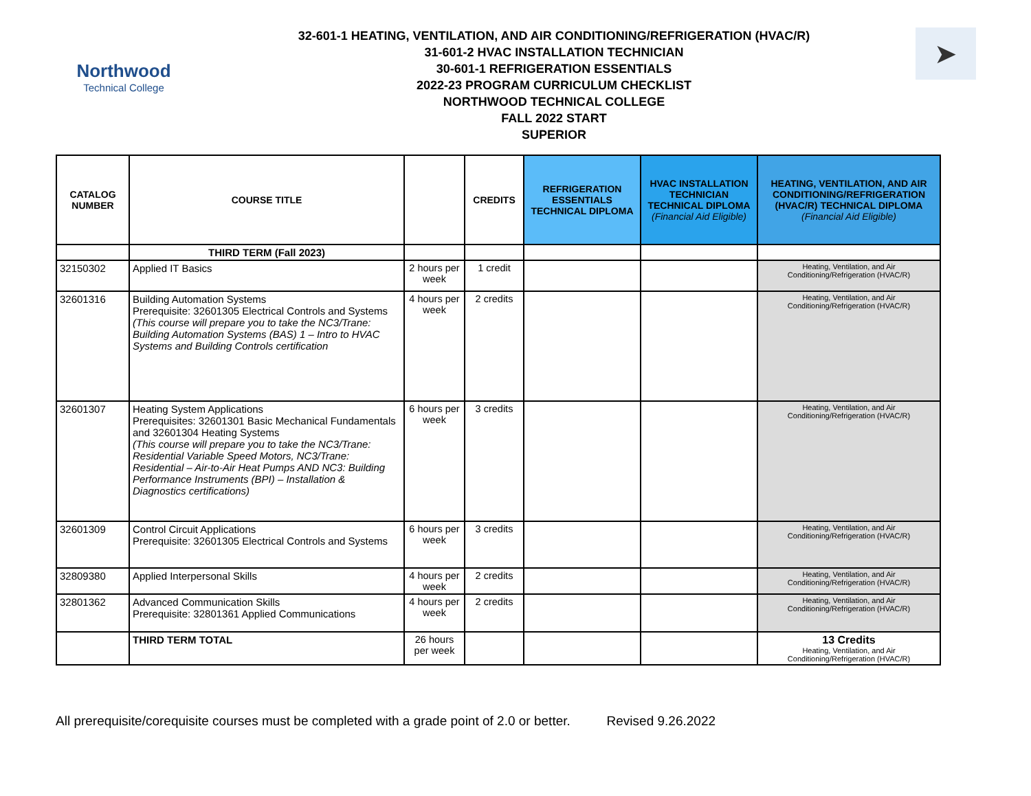Northwood
Technical College
32-601-1 HEATING, VENTILATION, AND AIR CONDITIONING/REFRIGERATION (HVAC/R)
31-601-2 HVAC INSTALLATION TECHNICIAN
30-601-1 REFRIGERATION ESSENTIALS
2022-23 PROGRAM CURRICULUM CHECKLIST
NORTHWOOD TECHNICAL COLLEGE
FALL 2022 START
SUPERIOR
➤
| CATALOG NUMBER | COURSE TITLE | | CREDITS | REFRIGERATION ESSENTIALS TECHNICAL DIPLOMA | HVAC INSTALLATION TECHNICIAN TECHNICAL DIPLOMA (Financial Aid Eligible) | HEATING, VENTILATION, AND AIR CONDITIONING/REFRIGERATION (HVAC/R) TECHNICAL DIPLOMA (Financial Aid Eligible) |
| --- | --- | --- | --- | --- | --- | --- |
| | THIRD TERM (Fall 2023) | | | | | |
| 32150302 | Applied IT Basics | 2 hours per week | 1 credit | | | Heating, Ventilation, and Air Conditioning/Refrigeration (HVAC/R) |
| 32601316 | Building Automation Systems Prerequisite: 32601305 Electrical Controls and Systems (This course will prepare you to take the NC3/Trane: Building Automation Systems (BAS) 1 – Intro to HVAC Systems and Building Controls certification | 4 hours per week | 2 credits | | | Heating, Ventilation, and Air Conditioning/Refrigeration (HVAC/R) |
| 32601307 | Heating System Applications Prerequisites: 32601301 Basic Mechanical Fundamentals and 32601304 Heating Systems (This course will prepare you to take the NC3/Trane: Residential Variable Speed Motors, NC3/Trane: Residential – Air-to-Air Heat Pumps AND NC3: Building Performance Instruments (BPI) – Installation & Diagnostics certifications) | 6 hours per week | 3 credits | | | Heating, Ventilation, and Air Conditioning/Refrigeration (HVAC/R) |
| 32601309 | Control Circuit Applications Prerequisite: 32601305 Electrical Controls and Systems | 6 hours per week | 3 credits | | | Heating, Ventilation, and Air Conditioning/Refrigeration (HVAC/R) |
| 32809380 | Applied Interpersonal Skills | 4 hours per week | 2 credits | | | Heating, Ventilation, and Air Conditioning/Refrigeration (HVAC/R) |
| 32801362 | Advanced Communication Skills Prerequisite: 32801361 Applied Communications | 4 hours per week | 2 credits | | | Heating, Ventilation, and Air Conditioning/Refrigeration (HVAC/R) |
| | THIRD TERM TOTAL | 26 hours per week | | | | 13 Credits Heating, Ventilation, and Air Conditioning/Refrigeration (HVAC/R) |
All prerequisite/corequisite courses must be completed with a grade point of 2.0 or better. Revised 9.26.2022